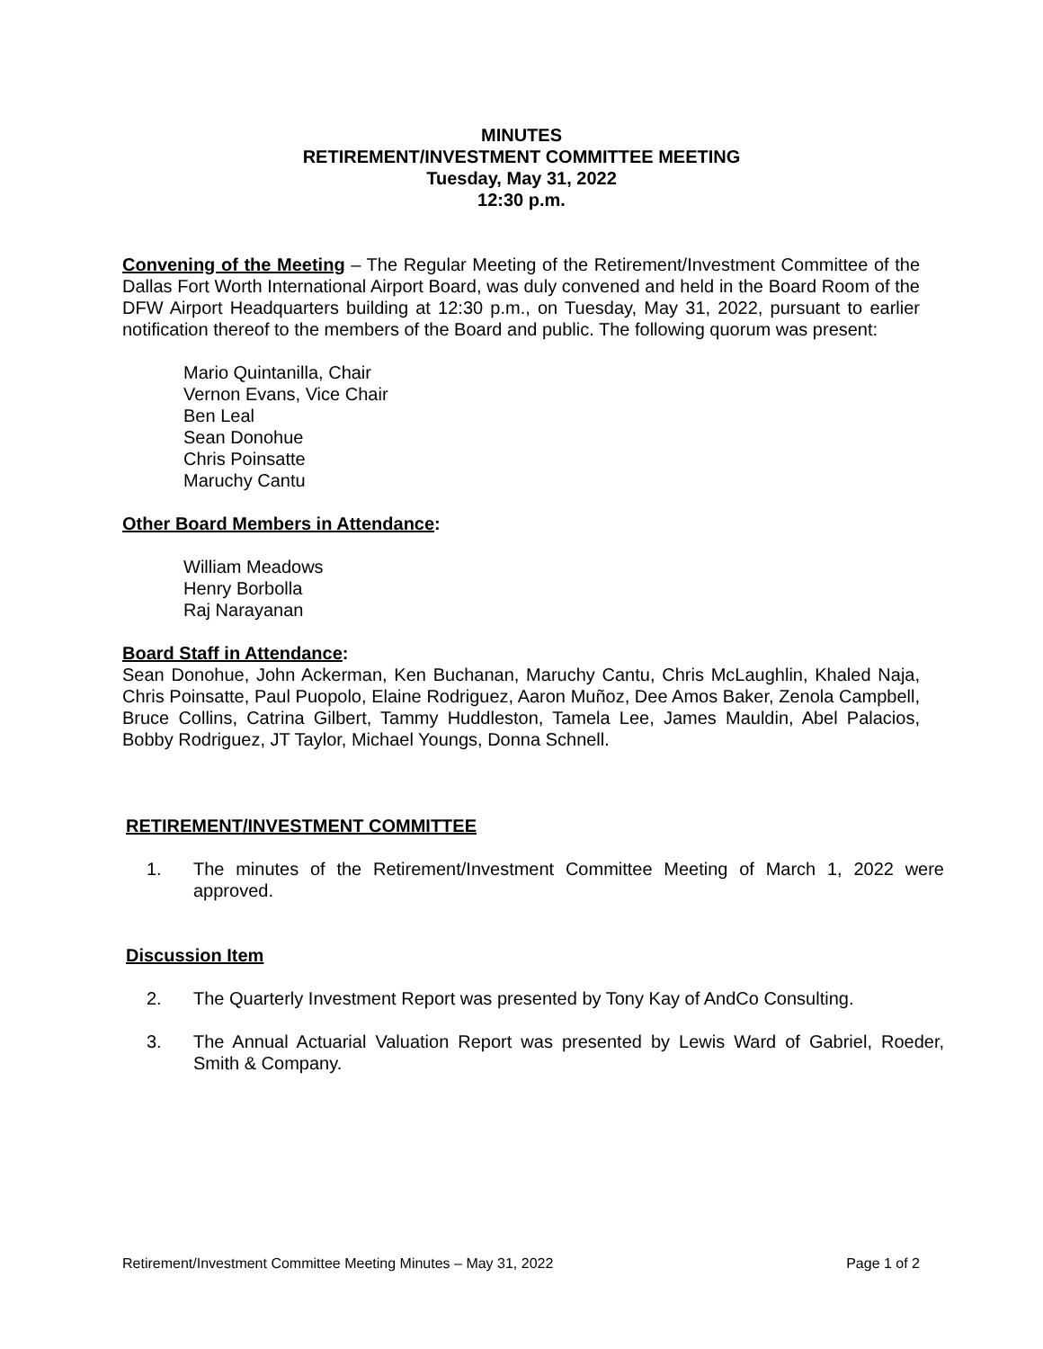MINUTES
RETIREMENT/INVESTMENT COMMITTEE MEETING
Tuesday, May 31, 2022
12:30 p.m.
Convening of the Meeting – The Regular Meeting of the Retirement/Investment Committee of the Dallas Fort Worth International Airport Board, was duly convened and held in the Board Room of the DFW Airport Headquarters building at 12:30 p.m., on Tuesday, May 31, 2022, pursuant to earlier notification thereof to the members of the Board and public. The following quorum was present:
Mario Quintanilla, Chair
Vernon Evans, Vice Chair
Ben Leal
Sean Donohue
Chris Poinsatte
Maruchy Cantu
Other Board Members in Attendance:
William Meadows
Henry Borbolla
Raj Narayanan
Board Staff in Attendance:
Sean Donohue, John Ackerman, Ken Buchanan, Maruchy Cantu, Chris McLaughlin, Khaled Naja, Chris Poinsatte, Paul Puopolo, Elaine Rodriguez, Aaron Muñoz, Dee Amos Baker, Zenola Campbell, Bruce Collins, Catrina Gilbert, Tammy Huddleston, Tamela Lee, James Mauldin, Abel Palacios, Bobby Rodriguez, JT Taylor, Michael Youngs, Donna Schnell.
RETIREMENT/INVESTMENT COMMITTEE
1. The minutes of the Retirement/Investment Committee Meeting of March 1, 2022 were approved.
Discussion Item
2. The Quarterly Investment Report was presented by Tony Kay of AndCo Consulting.
3. The Annual Actuarial Valuation Report was presented by Lewis Ward of Gabriel, Roeder, Smith & Company.
Retirement/Investment Committee Meeting Minutes – May 31, 2022 Page 1 of 2